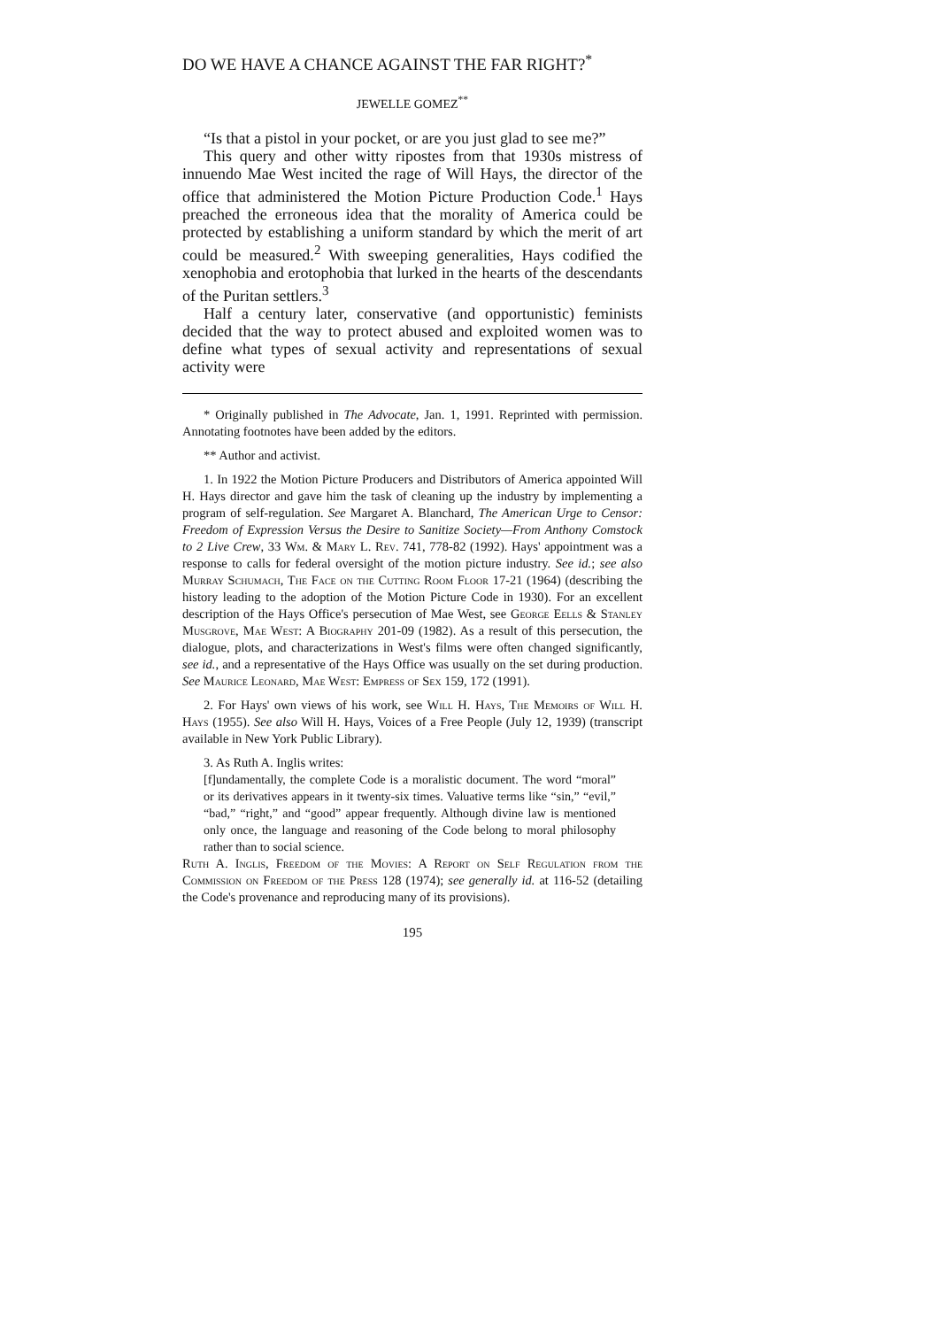DO WE HAVE A CHANCE AGAINST THE FAR RIGHT?<sup>*</sup>
JEWELLE GOMEZ<sup>**</sup>
“Is that a pistol in your pocket, or are you just glad to see me?”
This query and other witty ripostes from that 1930s mistress of innuendo Mae West incited the rage of Will Hays, the director of the office that administered the Motion Picture Production Code.<sup>1</sup> Hays preached the erroneous idea that the morality of America could be protected by establishing a uniform standard by which the merit of art could be measured.<sup>2</sup> With sweeping generalities, Hays codified the xenophobia and erotophobia that lurked in the hearts of the descendants of the Puritan settlers.<sup>3</sup>
Half a century later, conservative (and opportunistic) feminists decided that the way to protect abused and exploited women was to define what types of sexual activity and representations of sexual activity were
* Originally published in The Advocate, Jan. 1, 1991. Reprinted with permission. Annotating footnotes have been added by the editors.
** Author and activist.
1. In 1922 the Motion Picture Producers and Distributors of America appointed Will H. Hays director and gave him the task of cleaning up the industry by implementing a program of self-regulation. See Margaret A. Blanchard, The American Urge to Censor: Freedom of Expression Versus the Desire to Sanitize Society—From Anthony Comstock to 2 Live Crew, 33 Wm. & Mary L. Rev. 741, 778-82 (1992). Hays' appointment was a response to calls for federal oversight of the motion picture industry. See id.; see also Murray Schumach, The Face on the Cutting Room Floor 17-21 (1964) (describing the history leading to the adoption of the Motion Picture Code in 1930). For an excellent description of the Hays Office's persecution of Mae West, see George Eells & Stanley Musgrove, Mae West: A Biography 201-09 (1982). As a result of this persecution, the dialogue, plots, and characterizations in West's films were often changed significantly, see id., and a representative of the Hays Office was usually on the set during production. See Maurice Leonard, Mae West: Empress of Sex 159, 172 (1991).
2. For Hays' own views of his work, see Will H. Hays, The Memoirs of Will H. Hays (1955). See also Will H. Hays, Voices of a Free People (July 12, 1939) (transcript available in New York Public Library).
3. As Ruth A. Inglis writes:
[f]undamentally, the complete Code is a moralistic document. The word “moral” or its derivatives appears in it twenty-six times. Valuative terms like “sin,” “evil,” “bad,” “right,” and “good” appear frequently. Although divine law is mentioned only once, the language and reasoning of the Code belong to moral philosophy rather than to social science.
Ruth A. Inglis, Freedom of the Movies: A Report on Self Regulation from the Commission on Freedom of the Press 128 (1974); see generally id. at 116-52 (detailing the Code's provenance and reproducing many of its provisions).
195